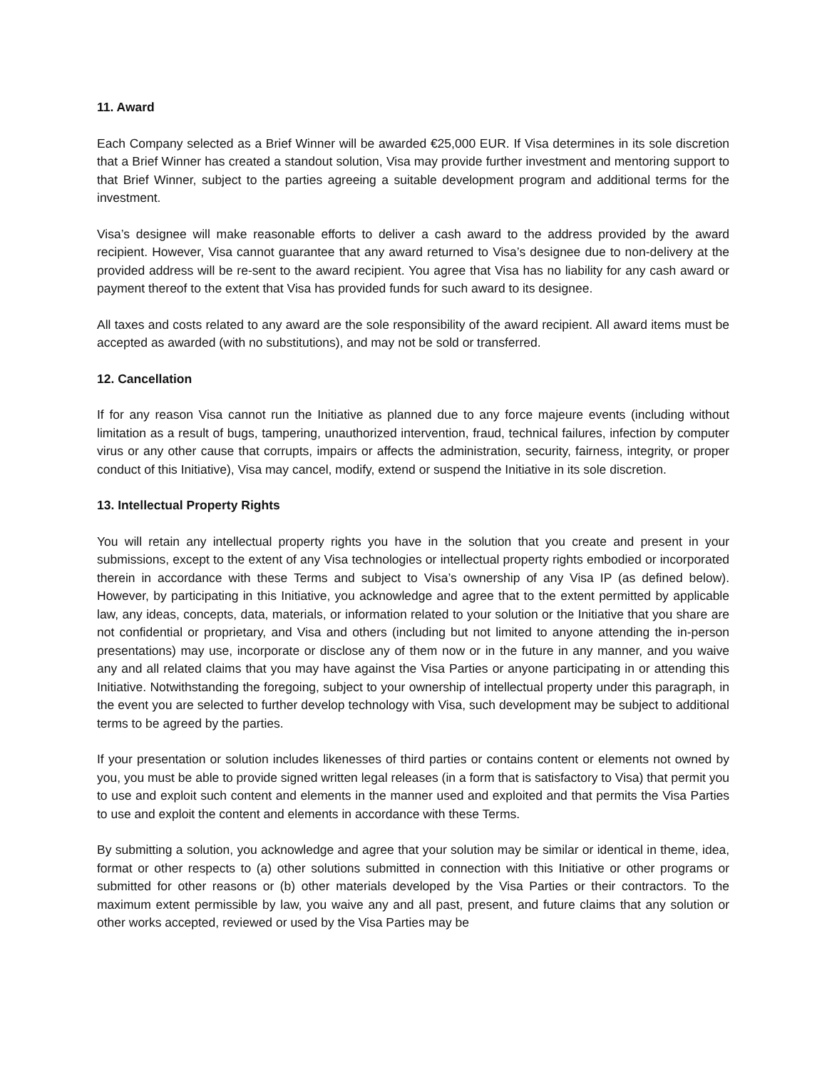11. Award
Each Company selected as a Brief Winner will be awarded €25,000 EUR. If Visa determines in its sole discretion that a Brief Winner has created a standout solution, Visa may provide further investment and mentoring support to that Brief Winner, subject to the parties agreeing a suitable development program and additional terms for the investment.
Visa’s designee will make reasonable efforts to deliver a cash award to the address provided by the award recipient. However, Visa cannot guarantee that any award returned to Visa’s designee due to non-delivery at the provided address will be re-sent to the award recipient. You agree that Visa has no liability for any cash award or payment thereof to the extent that Visa has provided funds for such award to its designee.
All taxes and costs related to any award are the sole responsibility of the award recipient. All award items must be accepted as awarded (with no substitutions), and may not be sold or transferred.
12. Cancellation
If for any reason Visa cannot run the Initiative as planned due to any force majeure events (including without limitation as a result of bugs, tampering, unauthorized intervention, fraud, technical failures, infection by computer virus or any other cause that corrupts, impairs or affects the administration, security, fairness, integrity, or proper conduct of this Initiative), Visa may cancel, modify, extend or suspend the Initiative in its sole discretion.
13. Intellectual Property Rights
You will retain any intellectual property rights you have in the solution that you create and present in your submissions, except to the extent of any Visa technologies or intellectual property rights embodied or incorporated therein in accordance with these Terms and subject to Visa’s ownership of any Visa IP (as defined below). However, by participating in this Initiative, you acknowledge and agree that to the extent permitted by applicable law, any ideas, concepts, data, materials, or information related to your solution or the Initiative that you share are not confidential or proprietary, and Visa and others (including but not limited to anyone attending the in-person presentations) may use, incorporate or disclose any of them now or in the future in any manner, and you waive any and all related claims that you may have against the Visa Parties or anyone participating in or attending this Initiative. Notwithstanding the foregoing, subject to your ownership of intellectual property under this paragraph, in the event you are selected to further develop technology with Visa, such development may be subject to additional terms to be agreed by the parties.
If your presentation or solution includes likenesses of third parties or contains content or elements not owned by you, you must be able to provide signed written legal releases (in a form that is satisfactory to Visa) that permit you to use and exploit such content and elements in the manner used and exploited and that permits the Visa Parties to use and exploit the content and elements in accordance with these Terms.
By submitting a solution, you acknowledge and agree that your solution may be similar or identical in theme, idea, format or other respects to (a) other solutions submitted in connection with this Initiative or other programs or submitted for other reasons or (b) other materials developed by the Visa Parties or their contractors. To the maximum extent permissible by law, you waive any and all past, present, and future claims that any solution or other works accepted, reviewed or used by the Visa Parties may be